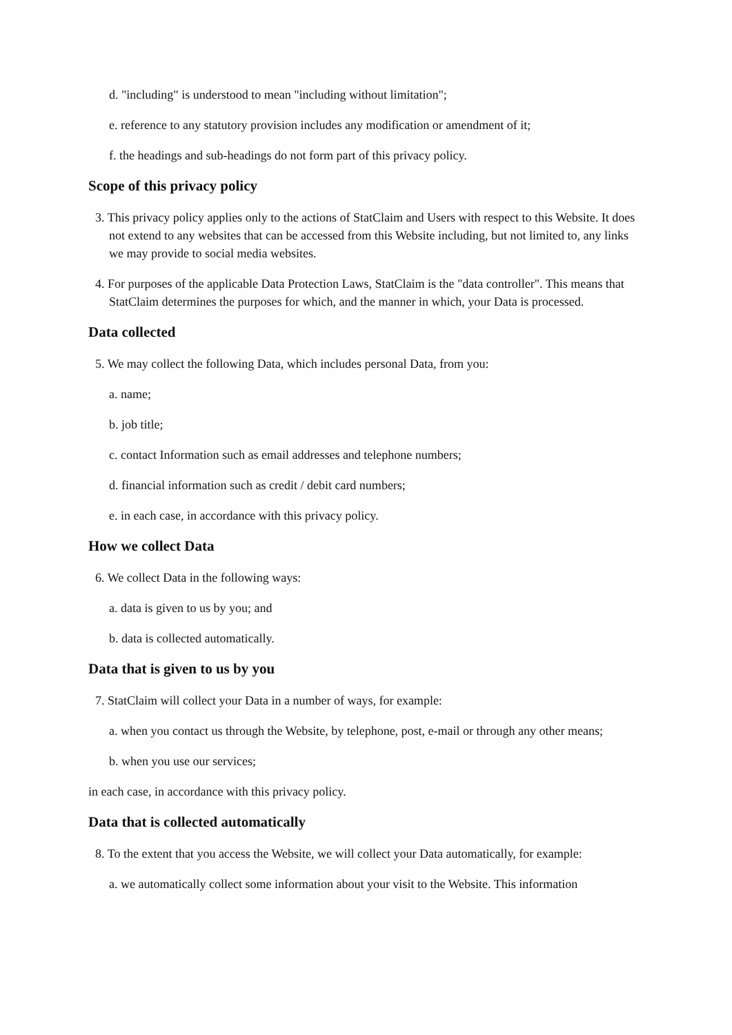d. "including" is understood to mean "including without limitation";
e. reference to any statutory provision includes any modification or amendment of it;
f. the headings and sub-headings do not form part of this privacy policy.
Scope of this privacy policy
3. This privacy policy applies only to the actions of StatClaim and Users with respect to this Website. It does not extend to any websites that can be accessed from this Website including, but not limited to, any links we may provide to social media websites.
4. For purposes of the applicable Data Protection Laws, StatClaim is the "data controller". This means that StatClaim determines the purposes for which, and the manner in which, your Data is processed.
Data collected
5. We may collect the following Data, which includes personal Data, from you:
a. name;
b. job title;
c. contact Information such as email addresses and telephone numbers;
d. financial information such as credit / debit card numbers;
e. in each case, in accordance with this privacy policy.
How we collect Data
6. We collect Data in the following ways:
a. data is given to us by you; and
b. data is collected automatically.
Data that is given to us by you
7. StatClaim will collect your Data in a number of ways, for example:
a. when you contact us through the Website, by telephone, post, e-mail or through any other means;
b. when you use our services;
in each case, in accordance with this privacy policy.
Data that is collected automatically
8. To the extent that you access the Website, we will collect your Data automatically, for example:
a. we automatically collect some information about your visit to the Website. This information